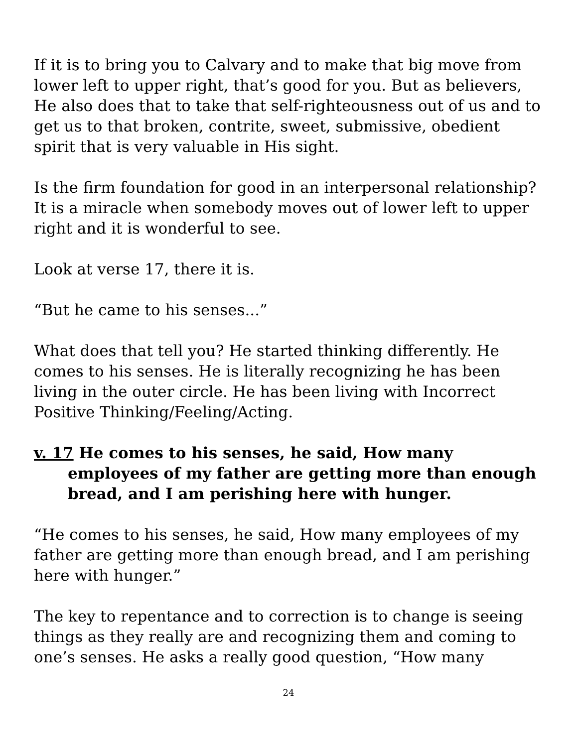If it is to bring you to Calvary and to make that big move from lower left to upper right, that’s good for you. But as believers, He also does that to take that self-righteousness out of us and to get us to that broken, contrite, sweet, submissive, obedient spirit that is very valuable in His sight.
Is the firm foundation for good in an interpersonal relationship? It is a miracle when somebody moves out of lower left to upper right and it is wonderful to see.
Look at verse 17, there it is.
“But he came to his senses...”
What does that tell you? He started thinking differently. He comes to his senses. He is literally recognizing he has been living in the outer circle. He has been living with Incorrect Positive Thinking/Feeling/Acting.
v. 17 He comes to his senses, he said, How many employees of my father are getting more than enough bread, and I am perishing here with hunger.
“He comes to his senses, he said, How many employees of my father are getting more than enough bread, and I am perishing here with hunger.”
The key to repentance and to correction is to change is seeing things as they really are and recognizing them and coming to one’s senses. He asks a really good question, “How many
24